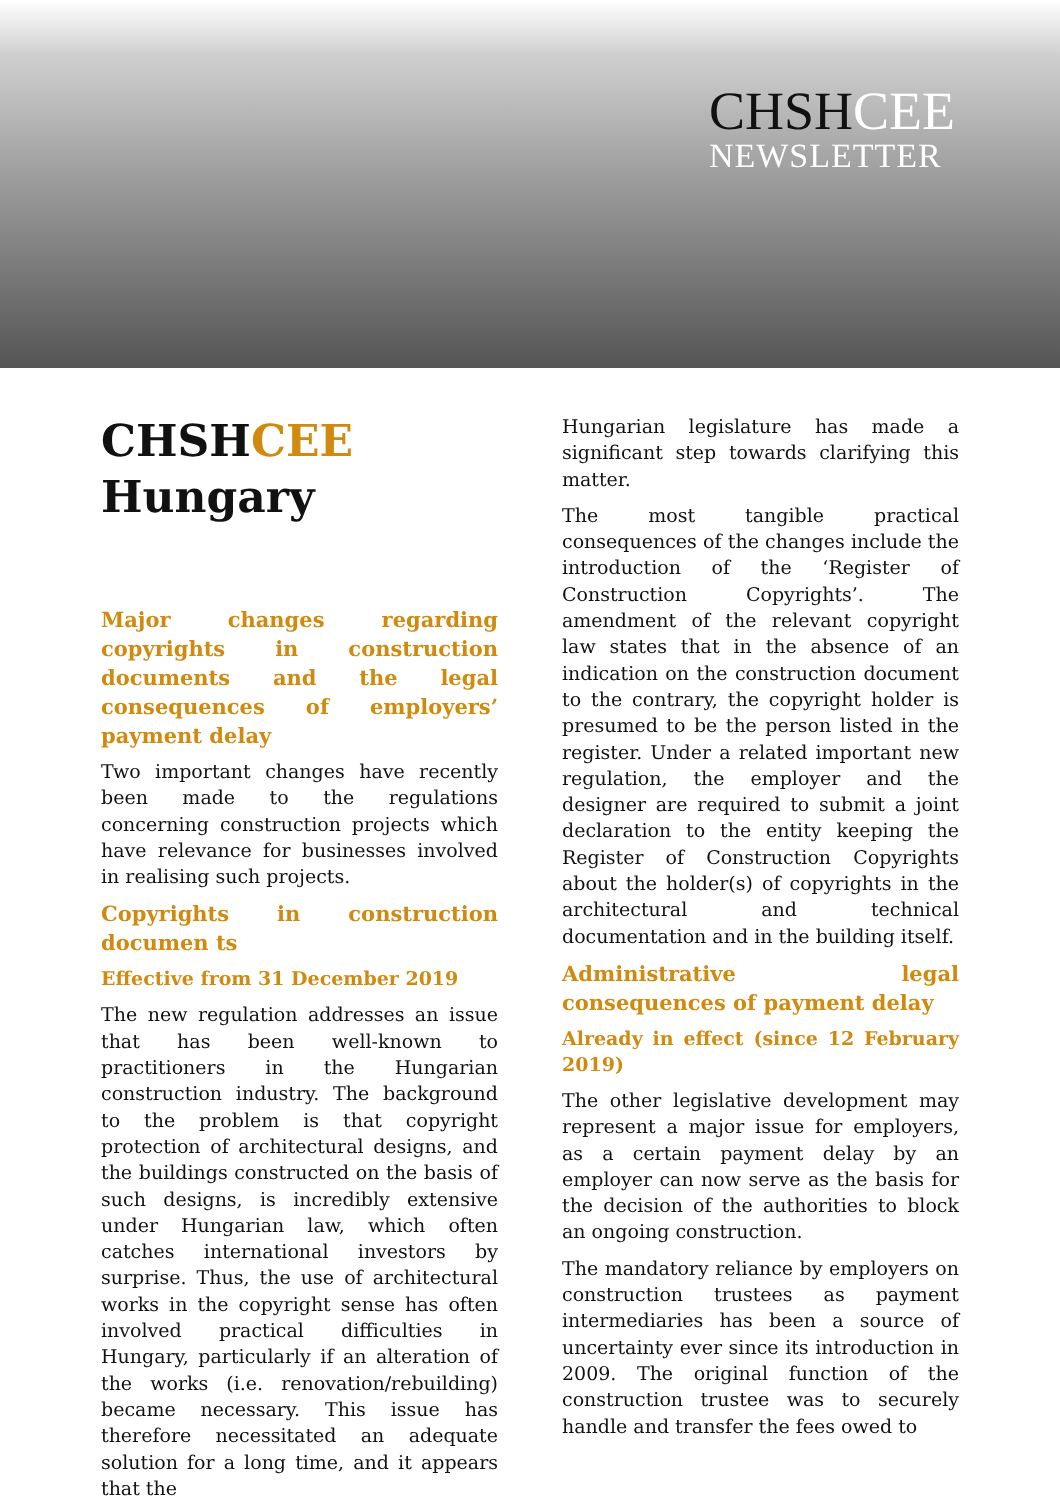CHSHCEE
NEWSLETTER
CHSHCEE
Hungary
Major changes regarding copyrights in construction documents and the legal consequences of employers’ payment delay
Two important changes have recently been made to the regulations concerning construction projects which have relevance for businesses involved in realising such projects.
Copyrights in construction documen ts
Effective from 31 December 2019
The new regulation addresses an issue that has been well-known to practitioners in the Hungarian construction industry. The background to the problem is that copyright protection of architectural designs, and the buildings constructed on the basis of such designs, is incredibly extensive under Hungarian law, which often catches international investors by surprise. Thus, the use of architectural works in the copyright sense has often involved practical difficulties in Hungary, particularly if an alteration of the works (i.e. renovation/rebuilding) became necessary. This issue has therefore necessitated an adequate solution for a long time, and it appears that the
Hungarian legislature has made a significant step towards clarifying this matter.
The most tangible practical consequences of the changes include the introduction of the ‘Register of Construction Copyrights’. The amendment of the relevant copyright law states that in the absence of an indication on the construction document to the contrary, the copyright holder is presumed to be the person listed in the register. Under a related important new regulation, the employer and the designer are required to submit a joint declaration to the entity keeping the Register of Construction Copyrights about the holder(s) of copyrights in the architectural and technical documentation and in the building itself.
Administrative legal consequences of payment delay
Already in effect (since 12 February 2019)
The other legislative development may represent a major issue for employers, as a certain payment delay by an employer can now serve as the basis for the decision of the authorities to block an ongoing construction.
The mandatory reliance by employers on construction trustees as payment intermediaries has been a source of uncertainty ever since its introduction in 2009. The original function of the construction trustee was to securely handle and transfer the fees owed to